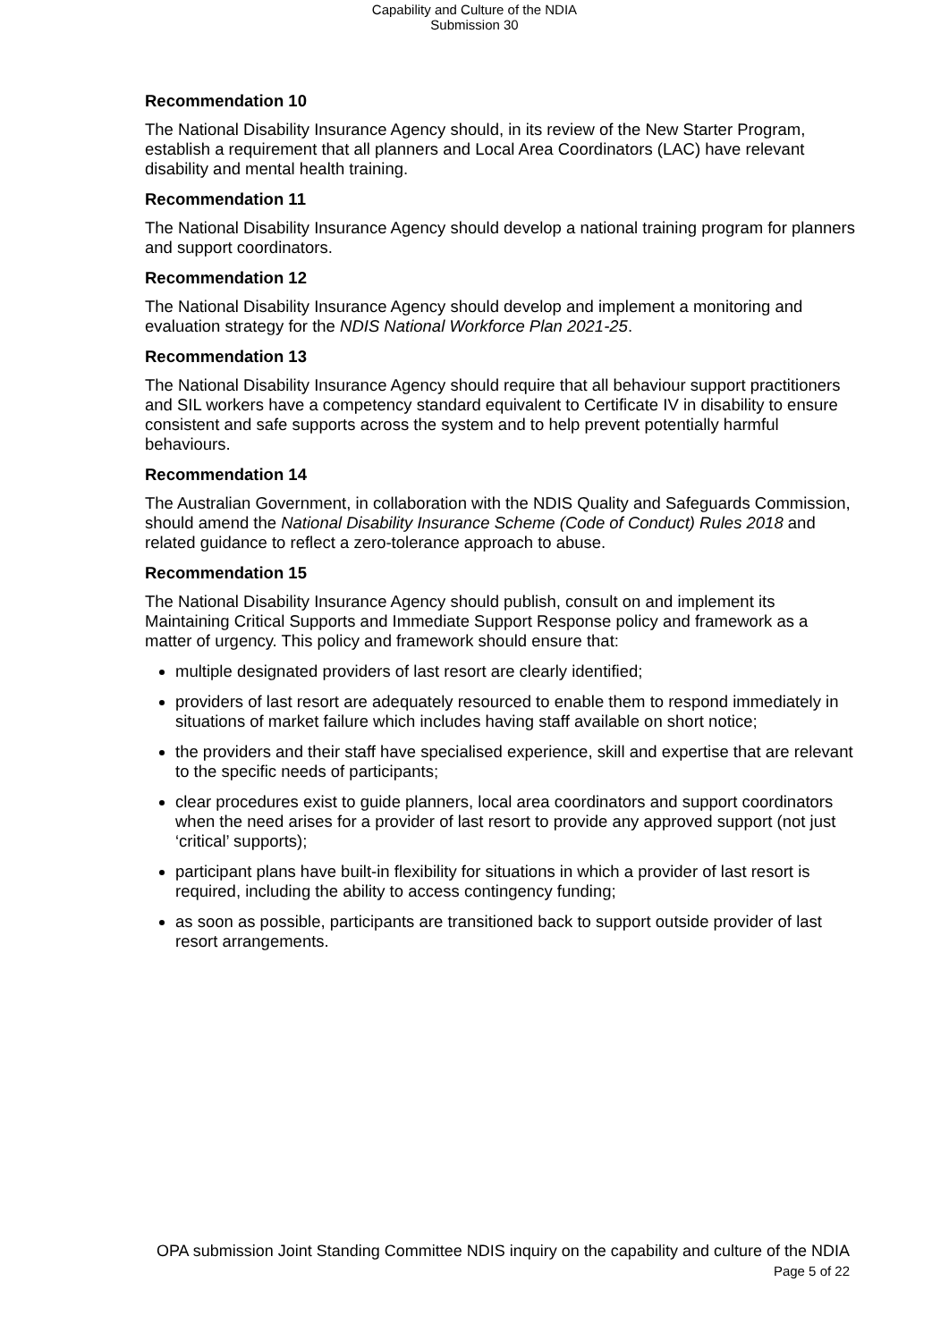Capability and Culture of the NDIA
Submission 30
Recommendation 10
The National Disability Insurance Agency should, in its review of the New Starter Program, establish a requirement that all planners and Local Area Coordinators (LAC) have relevant disability and mental health training.
Recommendation 11
The National Disability Insurance Agency should develop a national training program for planners and support coordinators.
Recommendation 12
The National Disability Insurance Agency should develop and implement a monitoring and evaluation strategy for the NDIS National Workforce Plan 2021-25.
Recommendation 13
The National Disability Insurance Agency should require that all behaviour support practitioners and SIL workers have a competency standard equivalent to Certificate IV in disability to ensure consistent and safe supports across the system and to help prevent potentially harmful behaviours.
Recommendation 14
The Australian Government, in collaboration with the NDIS Quality and Safeguards Commission, should amend the National Disability Insurance Scheme (Code of Conduct) Rules 2018 and related guidance to reflect a zero-tolerance approach to abuse.
Recommendation 15
The National Disability Insurance Agency should publish, consult on and implement its Maintaining Critical Supports and Immediate Support Response policy and framework as a matter of urgency. This policy and framework should ensure that:
multiple designated providers of last resort are clearly identified;
providers of last resort are adequately resourced to enable them to respond immediately in situations of market failure which includes having staff available on short notice;
the providers and their staff have specialised experience, skill and expertise that are relevant to the specific needs of participants;
clear procedures exist to guide planners, local area coordinators and support coordinators when the need arises for a provider of last resort to provide any approved support (not just ‘critical’ supports);
participant plans have built-in flexibility for situations in which a provider of last resort is required, including the ability to access contingency funding;
as soon as possible, participants are transitioned back to support outside provider of last resort arrangements.
OPA submission Joint Standing Committee NDIS inquiry on the capability and culture of the NDIA
Page 5 of 22